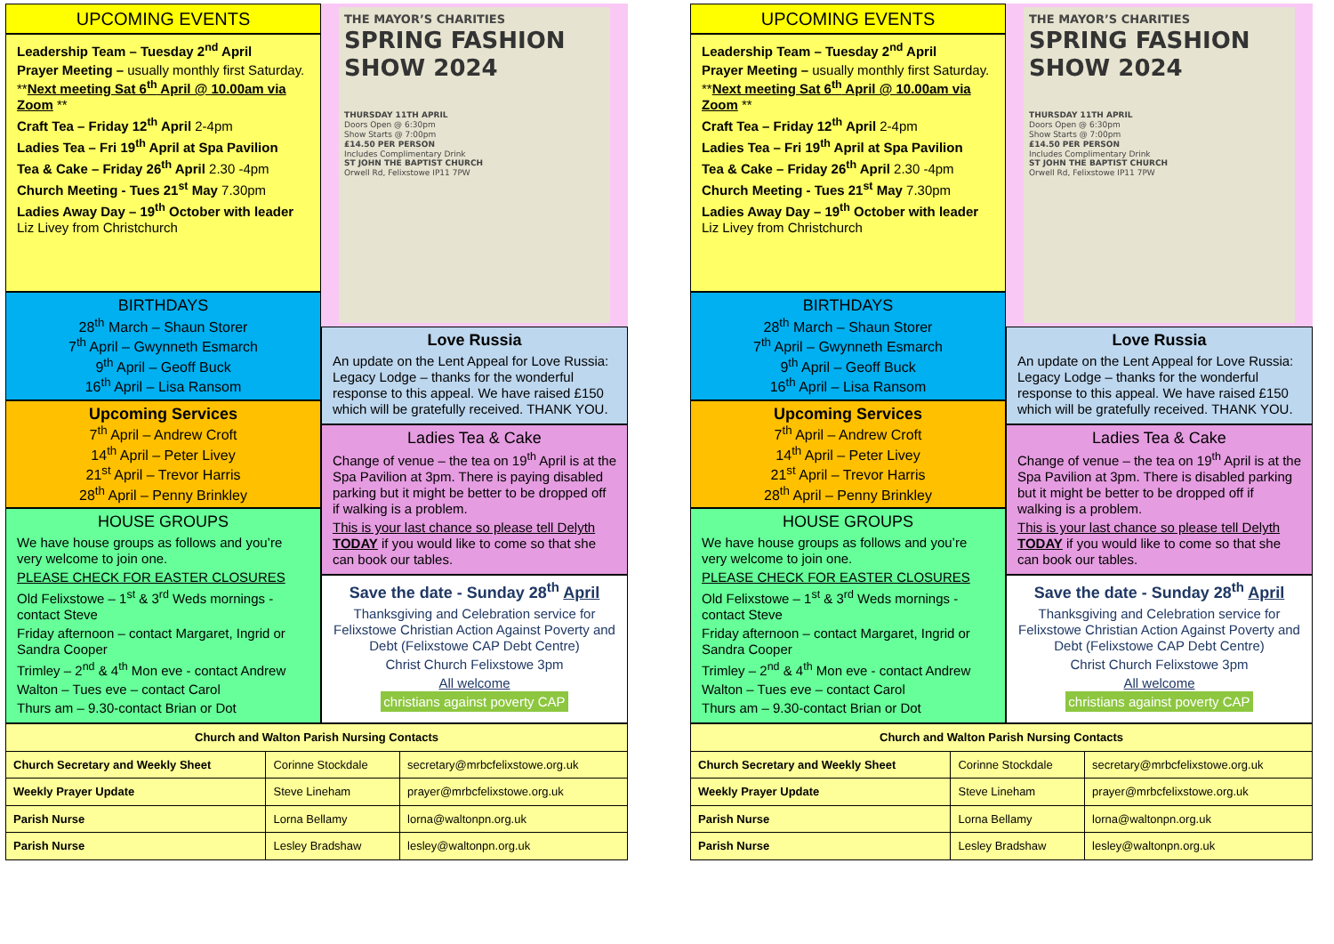UPCOMING EVENTS
Leadership Team – Tuesday 2<sup>nd</sup> April
Prayer Meeting – usually monthly first Saturday. **Next meeting Sat 6<sup>th</sup> April @ 10.00am via Zoom **
Craft Tea – Friday 12<sup>th</sup> April 2-4pm
Ladies Tea – Fri 19<sup>th</sup> April at Spa Pavilion
Tea & Cake – Friday 26<sup>th</sup> April 2.30 -4pm
Church Meeting - Tues 21<sup>st</sup> May 7.30pm
Ladies Away Day – 19<sup>th</sup> October with leader Liz Livey from Christchurch
BIRTHDAYS
28<sup>th</sup> March – Shaun Storer
7<sup>th</sup> April – Gwynneth Esmarch
9<sup>th</sup> April – Geoff Buck
16<sup>th</sup> April – Lisa Ransom
Upcoming Services
7<sup>th</sup> April – Andrew Croft
14<sup>th</sup> April – Peter Livey
21<sup>st</sup> April – Trevor Harris
28<sup>th</sup> April – Penny Brinkley
HOUSE GROUPS
We have house groups as follows and you’re very welcome to join one.
PLEASE CHECK FOR EASTER CLOSURES
Old Felixstowe – 1<sup>st</sup> & 3<sup>rd</sup> Weds mornings - contact Steve
Friday afternoon – contact Margaret, Ingrid or Sandra Cooper
Trimley – 2<sup>nd</sup> & 4<sup>th</sup> Mon eve - contact Andrew
Walton – Tues eve – contact Carol
Thurs am – 9.30-contact Brian or Dot
THE MAYOR’S CHARITIES
SPRING FASHION SHOW 2024
THURSDAY 11TH APRIL
Doors Open @ 6:30pm
Show Starts @ 7:00pm
£14.50 PER PERSON
Includes Complimentary Drink
ST JOHN THE BAPTIST CHURCH
Orwell Rd, Felixstowe IP11 7PW
Love Russia
An update on the Lent Appeal for Love Russia: Legacy Lodge – thanks for the wonderful response to this appeal. We have raised £150 which will be gratefully received. THANK YOU.
Ladies Tea & Cake
Change of venue – the tea on 19<sup>th</sup> April is at the Spa Pavilion at 3pm. There is paying disabled parking but it might be better to be dropped off if walking is a problem.
This is your last chance so please tell Delyth TODAY if you would like to come so that she can book our tables.
Save the date - Sunday 28<sup>th</sup> April
Thanksgiving and Celebration service for Felixstowe Christian Action Against Poverty and Debt (Felixstowe CAP Debt Centre)
Christ Church Felixstowe 3pm
All welcome
christians against poverty CAP
| Church and Walton Parish Nursing Contacts | | |
| --- | --- | --- |
| Church Secretary and Weekly Sheet | Corinne Stockdale | secretary@mrbcfelixstowe.org.uk |
| Weekly Prayer Update | Steve Lineham | prayer@mrbcfelixstowe.org.uk |
| Parish Nurse | Lorna Bellamy | lorna@waltonpn.org.uk |
| Parish Nurse | Lesley Bradshaw | lesley@waltonpn.org.uk |
UPCOMING EVENTS
Leadership Team – Tuesday 2<sup>nd</sup> April
Prayer Meeting – usually monthly first Saturday. **Next meeting Sat 6<sup>th</sup> April @ 10.00am via Zoom **
Craft Tea – Friday 12<sup>th</sup> April 2-4pm
Ladies Tea – Fri 19<sup>th</sup> April at Spa Pavilion
Tea & Cake – Friday 26<sup>th</sup> April 2.30 -4pm
Church Meeting - Tues 21<sup>st</sup> May 7.30pm
Ladies Away Day – 19<sup>th</sup> October with leader Liz Livey from Christchurch
BIRTHDAYS
28<sup>th</sup> March – Shaun Storer
7<sup>th</sup> April – Gwynneth Esmarch
9<sup>th</sup> April – Geoff Buck
16<sup>th</sup> April – Lisa Ransom
Upcoming Services
7<sup>th</sup> April – Andrew Croft
14<sup>th</sup> April – Peter Livey
21<sup>st</sup> April – Trevor Harris
28<sup>th</sup> April – Penny Brinkley
HOUSE GROUPS
We have house groups as follows and you’re very welcome to join one.
PLEASE CHECK FOR EASTER CLOSURES
Old Felixstowe – 1<sup>st</sup> & 3<sup>rd</sup> Weds mornings - contact Steve
Friday afternoon – contact Margaret, Ingrid or Sandra Cooper
Trimley – 2<sup>nd</sup> & 4<sup>th</sup> Mon eve - contact Andrew
Walton – Tues eve – contact Carol
Thurs am – 9.30-contact Brian or Dot
THE MAYOR’S CHARITIES
SPRING FASHION SHOW 2024
THURSDAY 11TH APRIL
Doors Open @ 6:30pm
Show Starts @ 7:00pm
£14.50 PER PERSON
Includes Complimentary Drink
ST JOHN THE BAPTIST CHURCH
Orwell Rd, Felixstowe IP11 7PW
Love Russia
An update on the Lent Appeal for Love Russia: Legacy Lodge – thanks for the wonderful response to this appeal. We have raised £150 which will be gratefully received. THANK YOU.
Ladies Tea & Cake
Change of venue – the tea on 19<sup>th</sup> April is at the Spa Pavilion at 3pm. There is disabled parking but it might be better to be dropped off if walking is a problem.
This is your last chance so please tell Delyth TODAY if you would like to come so that she can book our tables.
Save the date - Sunday 28<sup>th</sup> April
Thanksgiving and Celebration service for Felixstowe Christian Action Against Poverty and Debt (Felixstowe CAP Debt Centre)
Christ Church Felixstowe 3pm
All welcome
christians against poverty CAP
| Church and Walton Parish Nursing Contacts | | |
| --- | --- | --- |
| Church Secretary and Weekly Sheet | Corinne Stockdale | secretary@mrbcfelixstowe.org.uk |
| Weekly Prayer Update | Steve Lineham | prayer@mrbcfelixstowe.org.uk |
| Parish Nurse | Lorna Bellamy | lorna@waltonpn.org.uk |
| Parish Nurse | Lesley Bradshaw | lesley@waltonpn.org.uk |